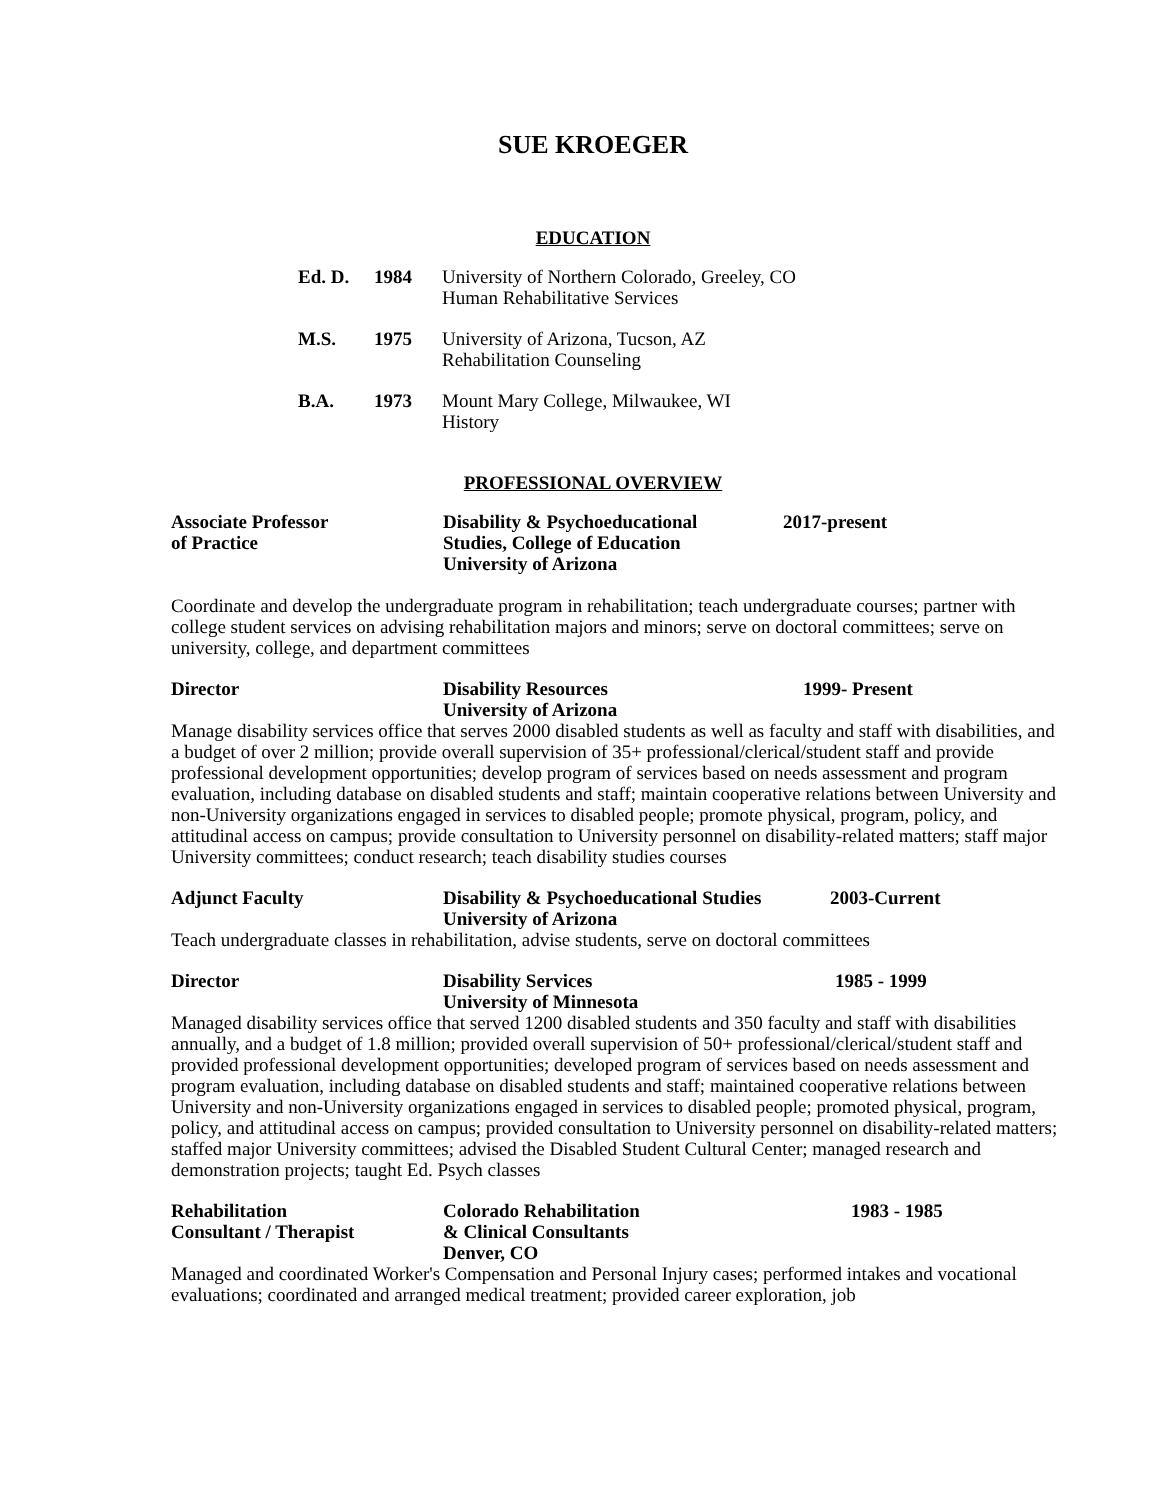SUE KROEGER
EDUCATION
Ed. D. 1984 University of Northern Colorado, Greeley, CO
Human Rehabilitative Services
M.S. 1975 University of Arizona, Tucson, AZ
Rehabilitation Counseling
B.A. 1973 Mount Mary College, Milwaukee, WI
History
PROFESSIONAL OVERVIEW
Associate Professor
of Practice
Disability & Psychoeducational
Studies, College of Education
University of Arizona
2017-present
Coordinate and develop the undergraduate program in rehabilitation; teach undergraduate courses; partner with college student services on advising rehabilitation majors and minors; serve on doctoral committees; serve on university, college, and department committees
Director Disability Resources
University of Arizona
1999- Present
Manage disability services office that serves 2000 disabled students as well as faculty and staff with disabilities, and a budget of over 2 million; provide overall supervision of 35+ professional/clerical/student staff and provide professional development opportunities; develop program of services based on needs assessment and program evaluation, including database on disabled students and staff; maintain cooperative relations between University and non-University organizations engaged in services to disabled people; promote physical, program, policy, and attitudinal access on campus; provide consultation to University personnel on disability-related matters; staff major University committees; conduct research; teach disability studies courses
Adjunct Faculty Disability & Psychoeducational Studies
University of Arizona
2003-Current
Teach undergraduate classes in rehabilitation, advise students, serve on doctoral committees
Director Disability Services
University of Minnesota
1985 - 1999
Managed disability services office that served 1200 disabled students and 350 faculty and staff with disabilities annually, and a budget of 1.8 million; provided overall supervision of 50+ professional/clerical/student staff and provided professional development opportunities; developed program of services based on needs assessment and program evaluation, including database on disabled students and staff; maintained cooperative relations between University and non-University organizations engaged in services to disabled people; promoted physical, program, policy, and attitudinal access on campus; provided consultation to University personnel on disability-related matters; staffed major University committees; advised the Disabled Student Cultural Center; managed research and demonstration projects; taught Ed. Psych classes
Rehabilitation
Consultant / Therapist
Colorado Rehabilitation
& Clinical Consultants
Denver, CO
1983 - 1985
Managed and coordinated Worker's Compensation and Personal Injury cases; performed intakes and vocational evaluations; coordinated and arranged medical treatment; provided career exploration, job